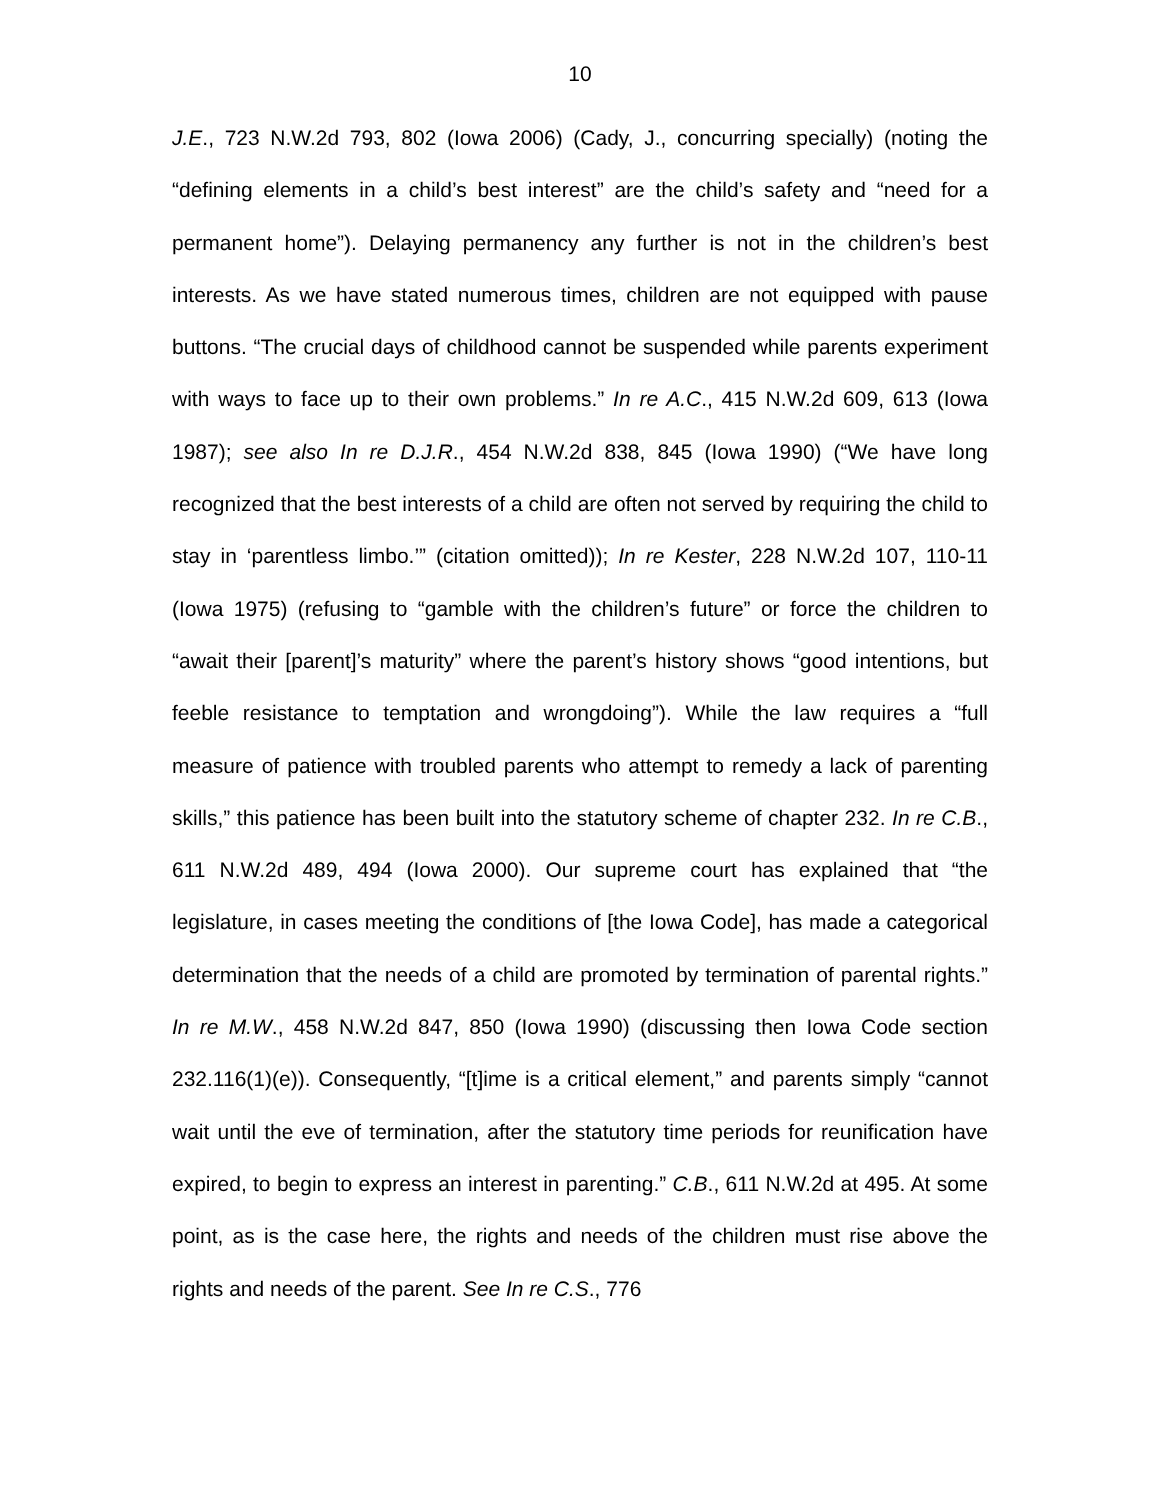10
J.E., 723 N.W.2d 793, 802 (Iowa 2006) (Cady, J., concurring specially) (noting the “defining elements in a child’s best interest” are the child’s safety and “need for a permanent home”). Delaying permanency any further is not in the children’s best interests. As we have stated numerous times, children are not equipped with pause buttons. “The crucial days of childhood cannot be suspended while parents experiment with ways to face up to their own problems.” In re A.C., 415 N.W.2d 609, 613 (Iowa 1987); see also In re D.J.R., 454 N.W.2d 838, 845 (Iowa 1990) (“We have long recognized that the best interests of a child are often not served by requiring the child to stay in ‘parentless limbo.’” (citation omitted)); In re Kester, 228 N.W.2d 107, 110-11 (Iowa 1975) (refusing to “gamble with the children’s future” or force the children to “await their [parent]’s maturity” where the parent’s history shows “good intentions, but feeble resistance to temptation and wrongdoing”). While the law requires a “full measure of patience with troubled parents who attempt to remedy a lack of parenting skills,” this patience has been built into the statutory scheme of chapter 232. In re C.B., 611 N.W.2d 489, 494 (Iowa 2000). Our supreme court has explained that “the legislature, in cases meeting the conditions of [the Iowa Code], has made a categorical determination that the needs of a child are promoted by termination of parental rights.” In re M.W., 458 N.W.2d 847, 850 (Iowa 1990) (discussing then Iowa Code section 232.116(1)(e)). Consequently, “[t]ime is a critical element,” and parents simply “cannot wait until the eve of termination, after the statutory time periods for reunification have expired, to begin to express an interest in parenting.” C.B., 611 N.W.2d at 495. At some point, as is the case here, the rights and needs of the children must rise above the rights and needs of the parent. See In re C.S., 776